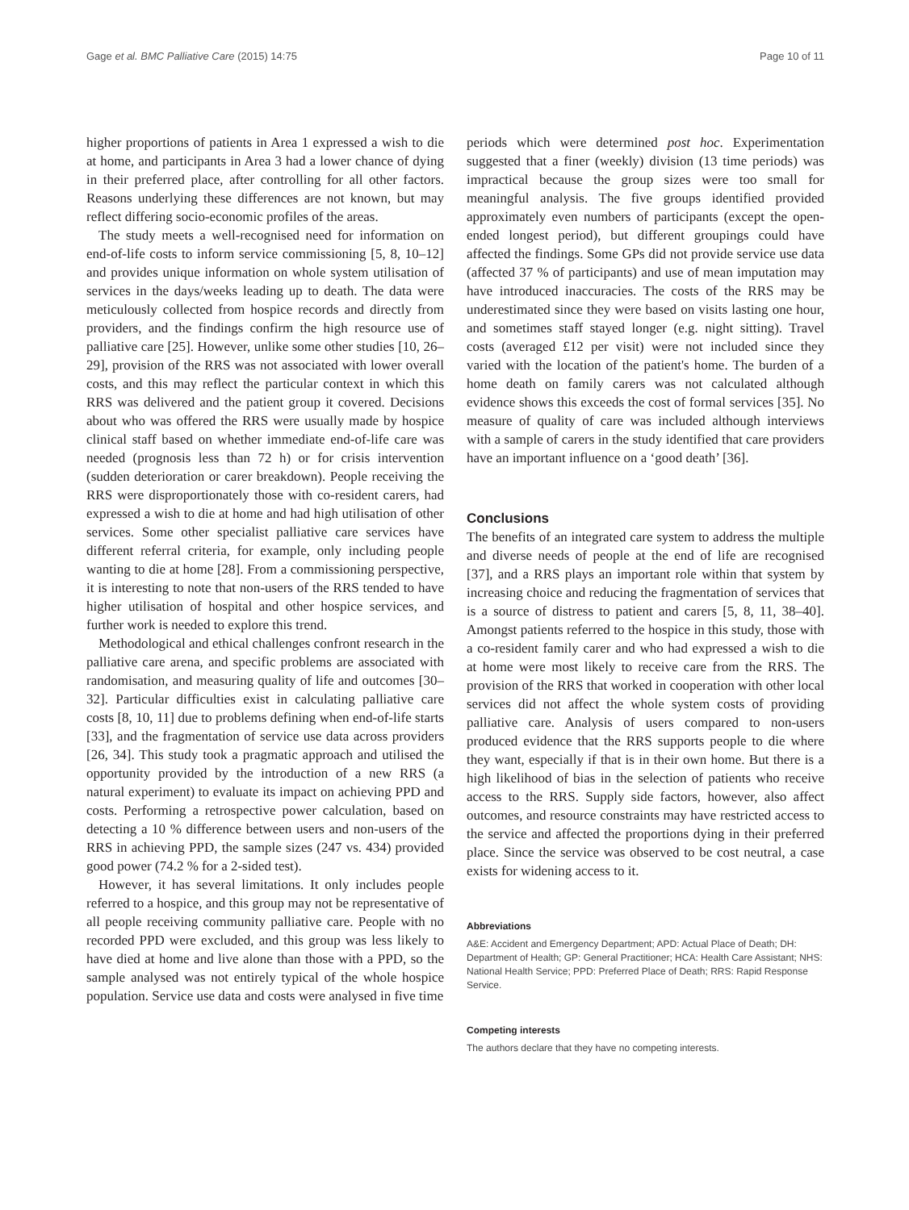Gage et al. BMC Palliative Care (2015) 14:75 Page 10 of 11
higher proportions of patients in Area 1 expressed a wish to die at home, and participants in Area 3 had a lower chance of dying in their preferred place, after controlling for all other factors. Reasons underlying these differences are not known, but may reflect differing socio-economic profiles of the areas.
The study meets a well-recognised need for information on end-of-life costs to inform service commissioning [5, 8, 10–12] and provides unique information on whole system utilisation of services in the days/weeks leading up to death. The data were meticulously collected from hospice records and directly from providers, and the findings confirm the high resource use of palliative care [25]. However, unlike some other studies [10, 26–29], provision of the RRS was not associated with lower overall costs, and this may reflect the particular context in which this RRS was delivered and the patient group it covered. Decisions about who was offered the RRS were usually made by hospice clinical staff based on whether immediate end-of-life care was needed (prognosis less than 72 h) or for crisis intervention (sudden deterioration or carer breakdown). People receiving the RRS were disproportionately those with co-resident carers, had expressed a wish to die at home and had high utilisation of other services. Some other specialist palliative care services have different referral criteria, for example, only including people wanting to die at home [28]. From a commissioning perspective, it is interesting to note that non-users of the RRS tended to have higher utilisation of hospital and other hospice services, and further work is needed to explore this trend.
Methodological and ethical challenges confront research in the palliative care arena, and specific problems are associated with randomisation, and measuring quality of life and outcomes [30–32]. Particular difficulties exist in calculating palliative care costs [8, 10, 11] due to problems defining when end-of-life starts [33], and the fragmentation of service use data across providers [26, 34]. This study took a pragmatic approach and utilised the opportunity provided by the introduction of a new RRS (a natural experiment) to evaluate its impact on achieving PPD and costs. Performing a retrospective power calculation, based on detecting a 10 % difference between users and non-users of the RRS in achieving PPD, the sample sizes (247 vs. 434) provided good power (74.2 % for a 2-sided test).
However, it has several limitations. It only includes people referred to a hospice, and this group may not be representative of all people receiving community palliative care. People with no recorded PPD were excluded, and this group was less likely to have died at home and live alone than those with a PPD, so the sample analysed was not entirely typical of the whole hospice population. Service use data and costs were analysed in five time
periods which were determined post hoc. Experimentation suggested that a finer (weekly) division (13 time periods) was impractical because the group sizes were too small for meaningful analysis. The five groups identified provided approximately even numbers of participants (except the open-ended longest period), but different groupings could have affected the findings. Some GPs did not provide service use data (affected 37 % of participants) and use of mean imputation may have introduced inaccuracies. The costs of the RRS may be underestimated since they were based on visits lasting one hour, and sometimes staff stayed longer (e.g. night sitting). Travel costs (averaged £12 per visit) were not included since they varied with the location of the patient's home. The burden of a home death on family carers was not calculated although evidence shows this exceeds the cost of formal services [35]. No measure of quality of care was included although interviews with a sample of carers in the study identified that care providers have an important influence on a ‘good death’ [36].
Conclusions
The benefits of an integrated care system to address the multiple and diverse needs of people at the end of life are recognised [37], and a RRS plays an important role within that system by increasing choice and reducing the fragmentation of services that is a source of distress to patient and carers [5, 8, 11, 38–40]. Amongst patients referred to the hospice in this study, those with a co-resident family carer and who had expressed a wish to die at home were most likely to receive care from the RRS. The provision of the RRS that worked in cooperation with other local services did not affect the whole system costs of providing palliative care. Analysis of users compared to non-users produced evidence that the RRS supports people to die where they want, especially if that is in their own home. But there is a high likelihood of bias in the selection of patients who receive access to the RRS. Supply side factors, however, also affect outcomes, and resource constraints may have restricted access to the service and affected the proportions dying in their preferred place. Since the service was observed to be cost neutral, a case exists for widening access to it.
Abbreviations
A&E: Accident and Emergency Department; APD: Actual Place of Death; DH: Department of Health; GP: General Practitioner; HCA: Health Care Assistant; NHS: National Health Service; PPD: Preferred Place of Death; RRS: Rapid Response Service.
Competing interests
The authors declare that they have no competing interests.